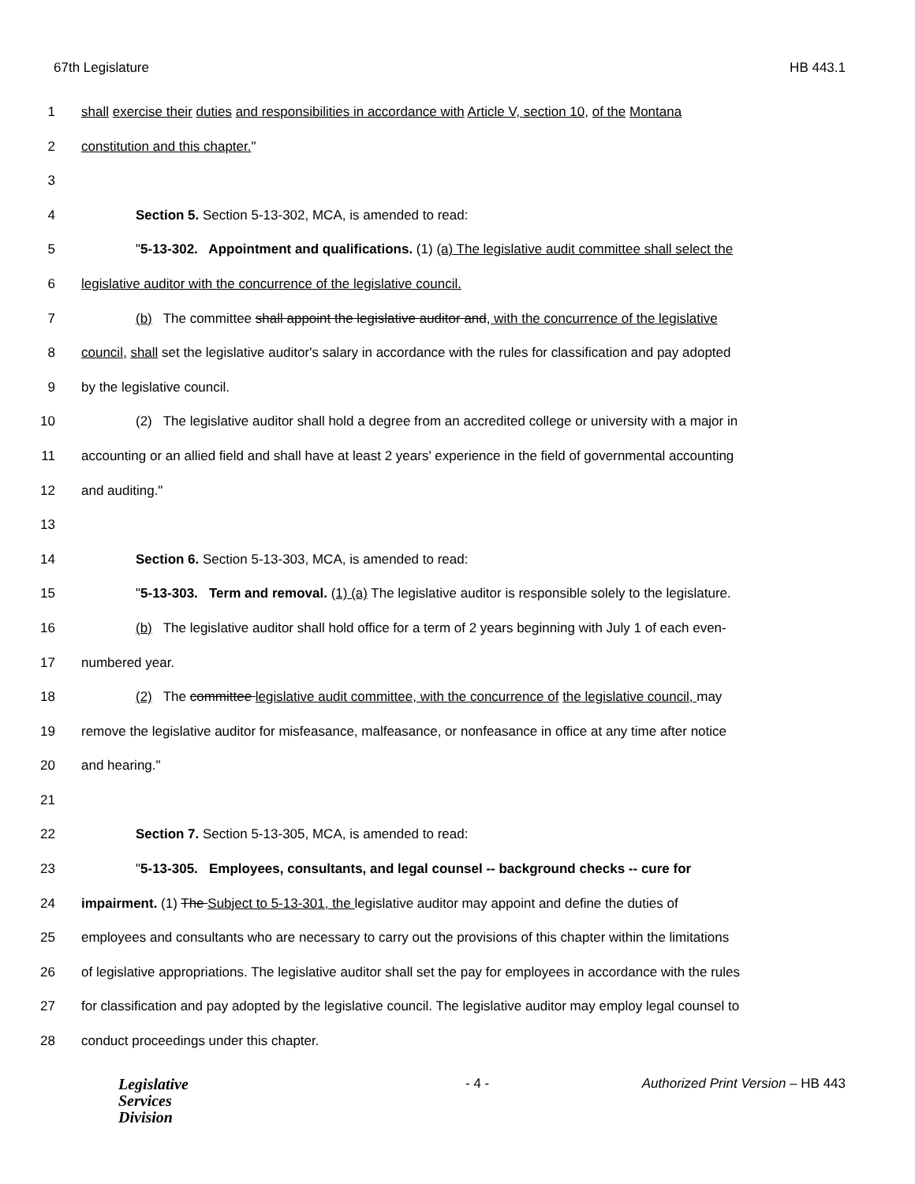67th Legislature HB 443.1
1 shall exercise their duties and responsibilities in accordance with Article V, section 10, of the Montana
2 constitution and this chapter."
3
4 Section 5. Section 5-13-302, MCA, is amended to read:
5 "5-13-302. Appointment and qualifications. (1) (a) The legislative audit committee shall select the
6 legislative auditor with the concurrence of the legislative council.
7 (b) The committee shall appoint the legislative auditor and, with the concurrence of the legislative
8 council, shall set the legislative auditor's salary in accordance with the rules for classification and pay adopted
9 by the legislative council.
10 (2) The legislative auditor shall hold a degree from an accredited college or university with a major in
11 accounting or an allied field and shall have at least 2 years' experience in the field of governmental accounting
12 and auditing."
13
14 Section 6. Section 5-13-303, MCA, is amended to read:
15 "5-13-303. Term and removal. (1) (a) The legislative auditor is responsible solely to the legislature.
16 (b) The legislative auditor shall hold office for a term of 2 years beginning with July 1 of each even-
17 numbered year.
18 (2) The committee legislative audit committee, with the concurrence of the legislative council, may
19 remove the legislative auditor for misfeasance, malfeasance, or nonfeasance in office at any time after notice
20 and hearing."
21
22 Section 7. Section 5-13-305, MCA, is amended to read:
23 "5-13-305. Employees, consultants, and legal counsel -- background checks -- cure for
24 impairment. (1) The Subject to 5-13-301, the legislative auditor may appoint and define the duties of
25 employees and consultants who are necessary to carry out the provisions of this chapter within the limitations
26 of legislative appropriations. The legislative auditor shall set the pay for employees in accordance with the rules
27 for classification and pay adopted by the legislative council. The legislative auditor may employ legal counsel to
28 conduct proceedings under this chapter.
Legislative
Services
Division
- 4 - Authorized Print Version – HB 443